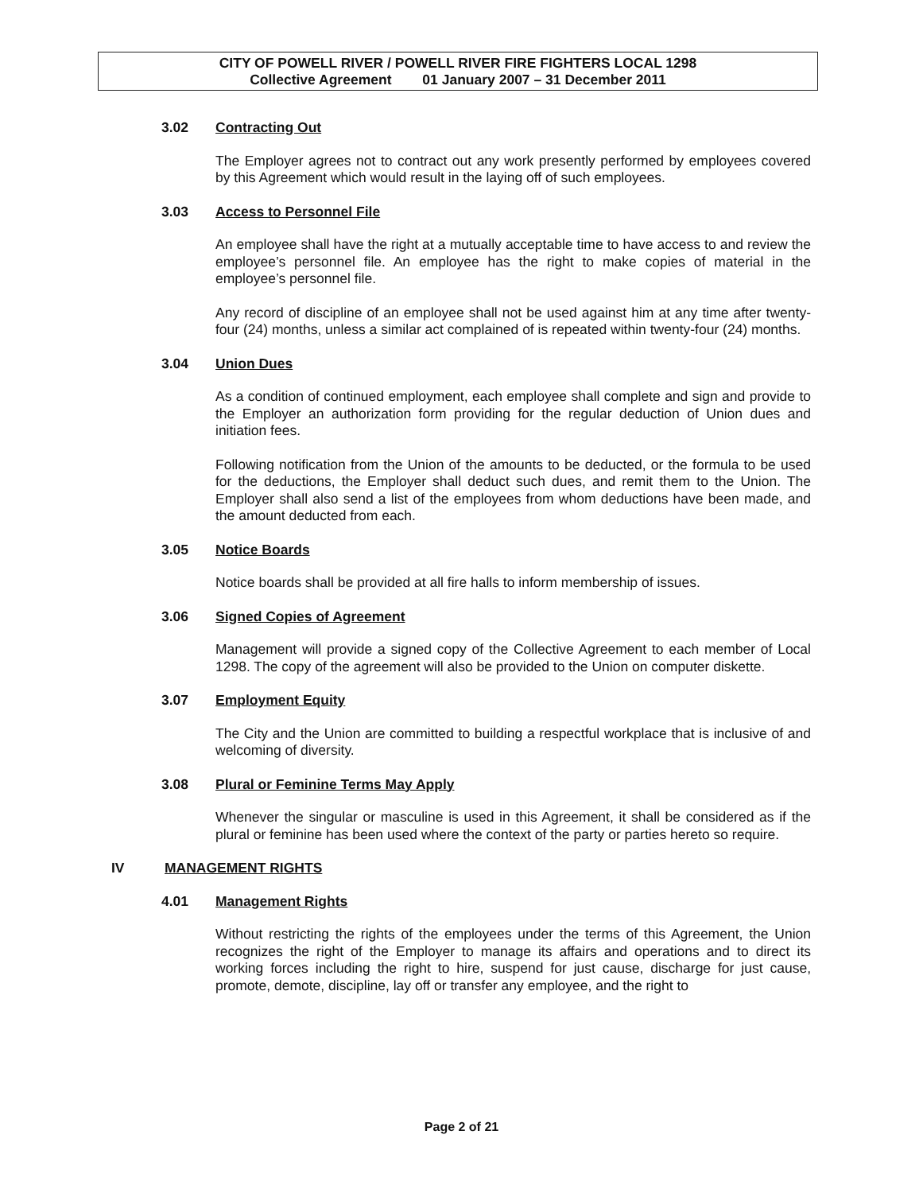CITY OF POWELL RIVER / POWELL RIVER FIRE FIGHTERS LOCAL 1298
Collective Agreement 01 January 2007 – 31 December 2011
3.02 Contracting Out
The Employer agrees not to contract out any work presently performed by employees covered by this Agreement which would result in the laying off of such employees.
3.03 Access to Personnel File
An employee shall have the right at a mutually acceptable time to have access to and review the employee’s personnel file. An employee has the right to make copies of material in the employee’s personnel file.
Any record of discipline of an employee shall not be used against him at any time after twenty-four (24) months, unless a similar act complained of is repeated within twenty-four (24) months.
3.04 Union Dues
As a condition of continued employment, each employee shall complete and sign and provide to the Employer an authorization form providing for the regular deduction of Union dues and initiation fees.
Following notification from the Union of the amounts to be deducted, or the formula to be used for the deductions, the Employer shall deduct such dues, and remit them to the Union. The Employer shall also send a list of the employees from whom deductions have been made, and the amount deducted from each.
3.05 Notice Boards
Notice boards shall be provided at all fire halls to inform membership of issues.
3.06 Signed Copies of Agreement
Management will provide a signed copy of the Collective Agreement to each member of Local 1298. The copy of the agreement will also be provided to the Union on computer diskette.
3.07 Employment Equity
The City and the Union are committed to building a respectful workplace that is inclusive of and welcoming of diversity.
3.08 Plural or Feminine Terms May Apply
Whenever the singular or masculine is used in this Agreement, it shall be considered as if the plural or feminine has been used where the context of the party or parties hereto so require.
IV MANAGEMENT RIGHTS
4.01 Management Rights
Without restricting the rights of the employees under the terms of this Agreement, the Union recognizes the right of the Employer to manage its affairs and operations and to direct its working forces including the right to hire, suspend for just cause, discharge for just cause, promote, demote, discipline, lay off or transfer any employee, and the right to
Page 2 of 21